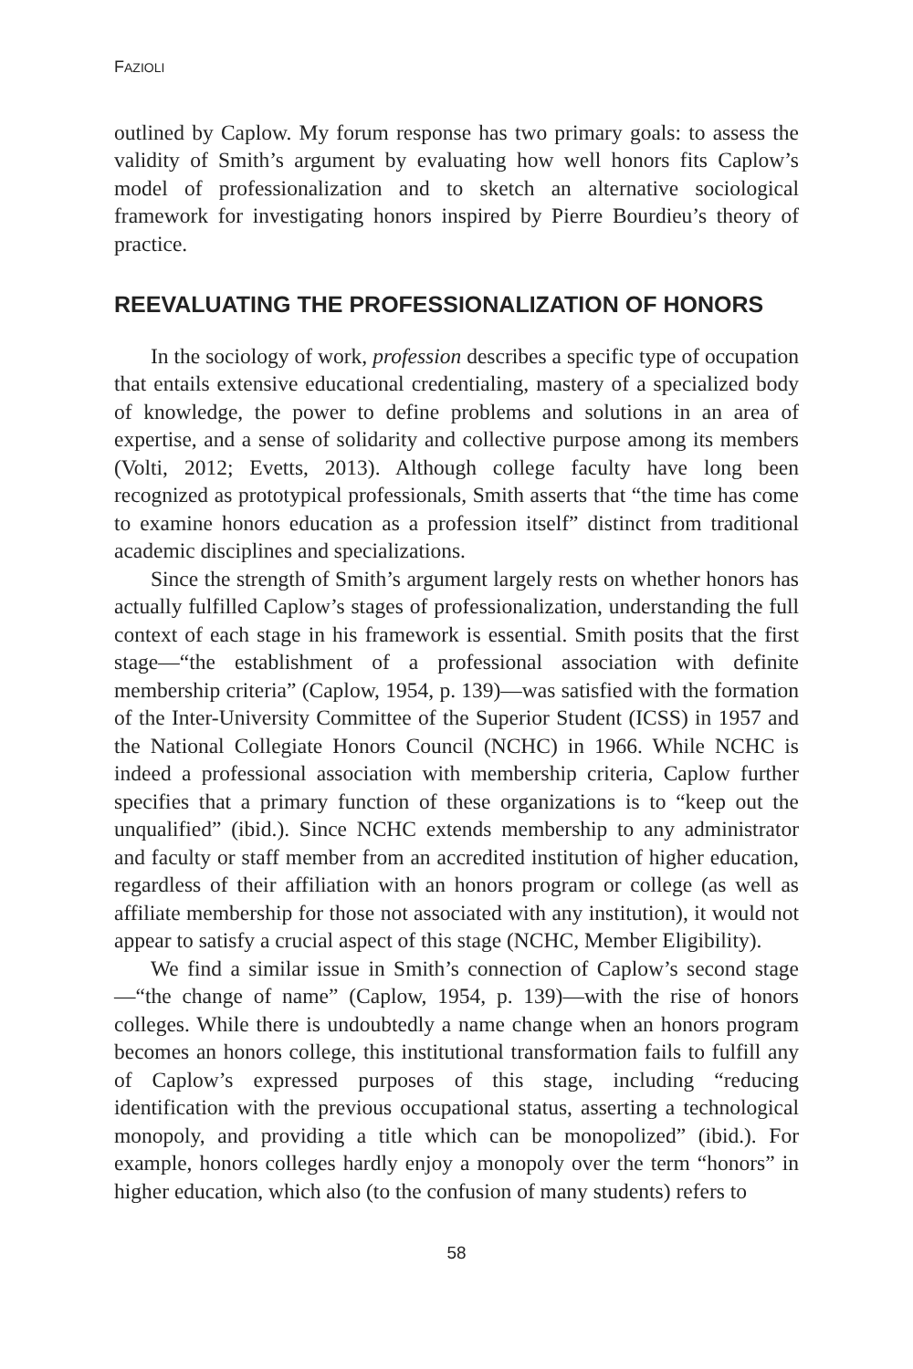FAZIOLI
outlined by Caplow. My forum response has two primary goals: to assess the validity of Smith’s argument by evaluating how well honors fits Caplow’s model of professionalization and to sketch an alternative sociological framework for investigating honors inspired by Pierre Bourdieu’s theory of practice.
REEVALUATING THE PROFESSIONALIZATION OF HONORS
In the sociology of work, profession describes a specific type of occupation that entails extensive educational credentialing, mastery of a specialized body of knowledge, the power to define problems and solutions in an area of expertise, and a sense of solidarity and collective purpose among its members (Volti, 2012; Evetts, 2013). Although college faculty have long been recognized as prototypical professionals, Smith asserts that “the time has come to examine honors education as a profession itself” distinct from traditional academic disciplines and specializations.
Since the strength of Smith’s argument largely rests on whether honors has actually fulfilled Caplow’s stages of professionalization, understanding the full context of each stage in his framework is essential. Smith posits that the first stage—“the establishment of a professional association with definite membership criteria” (Caplow, 1954, p. 139)—was satisfied with the formation of the Inter-University Committee of the Superior Student (ICSS) in 1957 and the National Collegiate Honors Council (NCHC) in 1966. While NCHC is indeed a professional association with membership criteria, Caplow further specifies that a primary function of these organizations is to “keep out the unqualified” (ibid.). Since NCHC extends membership to any administrator and faculty or staff member from an accredited institution of higher education, regardless of their affiliation with an honors program or college (as well as affiliate membership for those not associated with any institution), it would not appear to satisfy a crucial aspect of this stage (NCHC, Member Eligibility).
We find a similar issue in Smith’s connection of Caplow’s second stage—“the change of name” (Caplow, 1954, p. 139)—with the rise of honors colleges. While there is undoubtedly a name change when an honors program becomes an honors college, this institutional transformation fails to fulfill any of Caplow’s expressed purposes of this stage, including “reducing identification with the previous occupational status, asserting a technological monopoly, and providing a title which can be monopolized” (ibid.). For example, honors colleges hardly enjoy a monopoly over the term “honors” in higher education, which also (to the confusion of many students) refers to
58